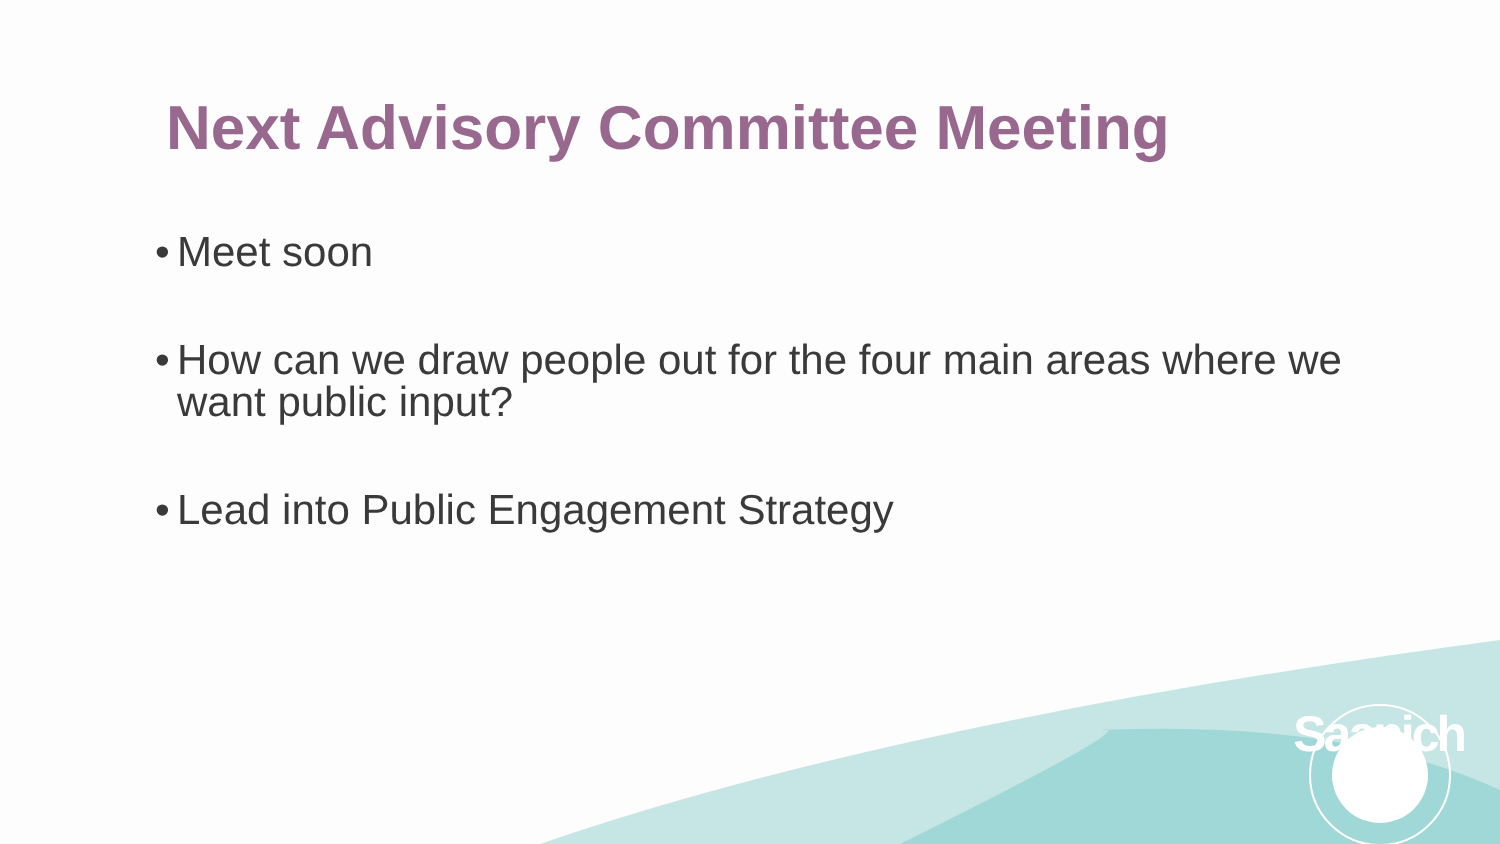Next Advisory Committee Meeting
• Meet soon
• How can we draw people out for the four main areas where we want public input?
• Lead into Public Engagement Strategy
Saanich